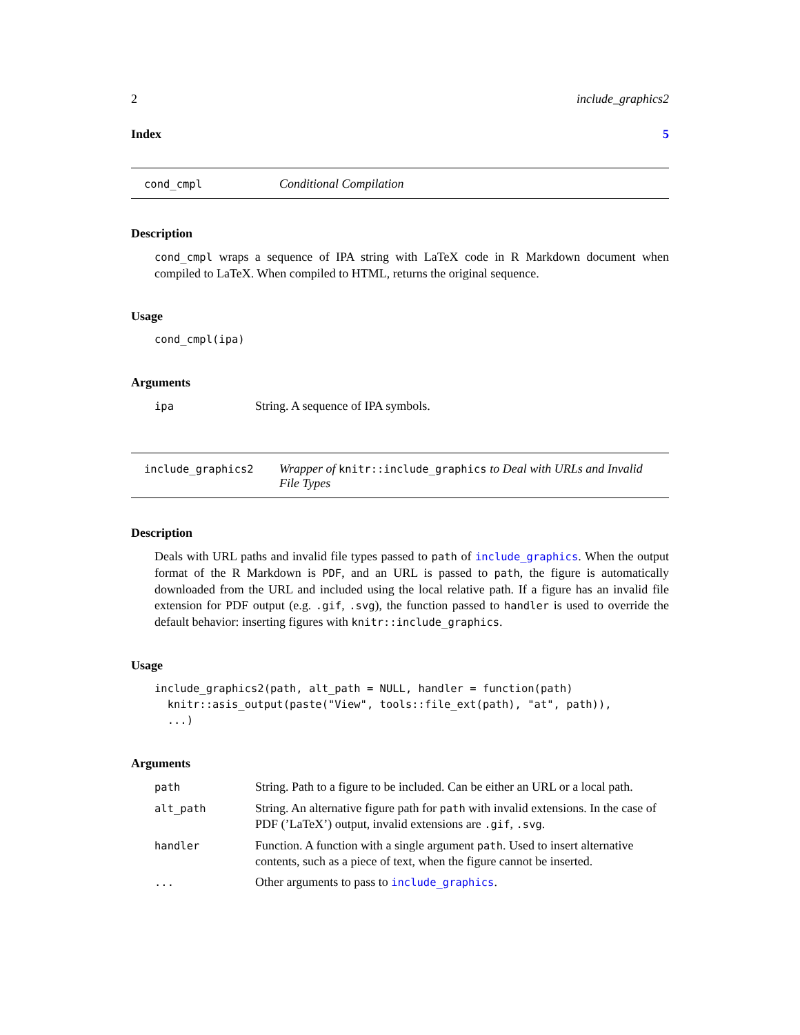2 include_graphics2
Index 5
cond_cmpl
Conditional Compilation
Description
cond_cmpl wraps a sequence of IPA string with LaTeX code in R Markdown document when compiled to LaTeX. When compiled to HTML, returns the original sequence.
Usage
cond_cmpl(ipa)
Arguments
| ipa | String. A sequence of IPA symbols. |
include_graphics2
Wrapper of knitr::include_graphics to Deal with URLs and Invalid File Types
Description
Deals with URL paths and invalid file types passed to path of include_graphics. When the output format of the R Markdown is PDF, and an URL is passed to path, the figure is automatically downloaded from the URL and included using the local relative path. If a figure has an invalid file extension for PDF output (e.g. .gif, .svg), the function passed to handler is used to override the default behavior: inserting figures with knitr::include_graphics.
Usage
include_graphics2(path, alt_path = NULL, handler = function(path)
  knitr::asis_output(paste("View", tools::file_ext(path), "at", path)),
  ...)
Arguments
| path | String. Path to a figure to be included. Can be either an URL or a local path. |
| alt_path | String. An alternative figure path for path with invalid extensions. In the case of PDF (’LaTeX’) output, invalid extensions are .gif , .svg . |
| handler | Function. A function with a single argument path . Used to insert alternative contents, such as a piece of text, when the figure cannot be inserted. |
| ... | Other arguments to pass to include_graphics . |